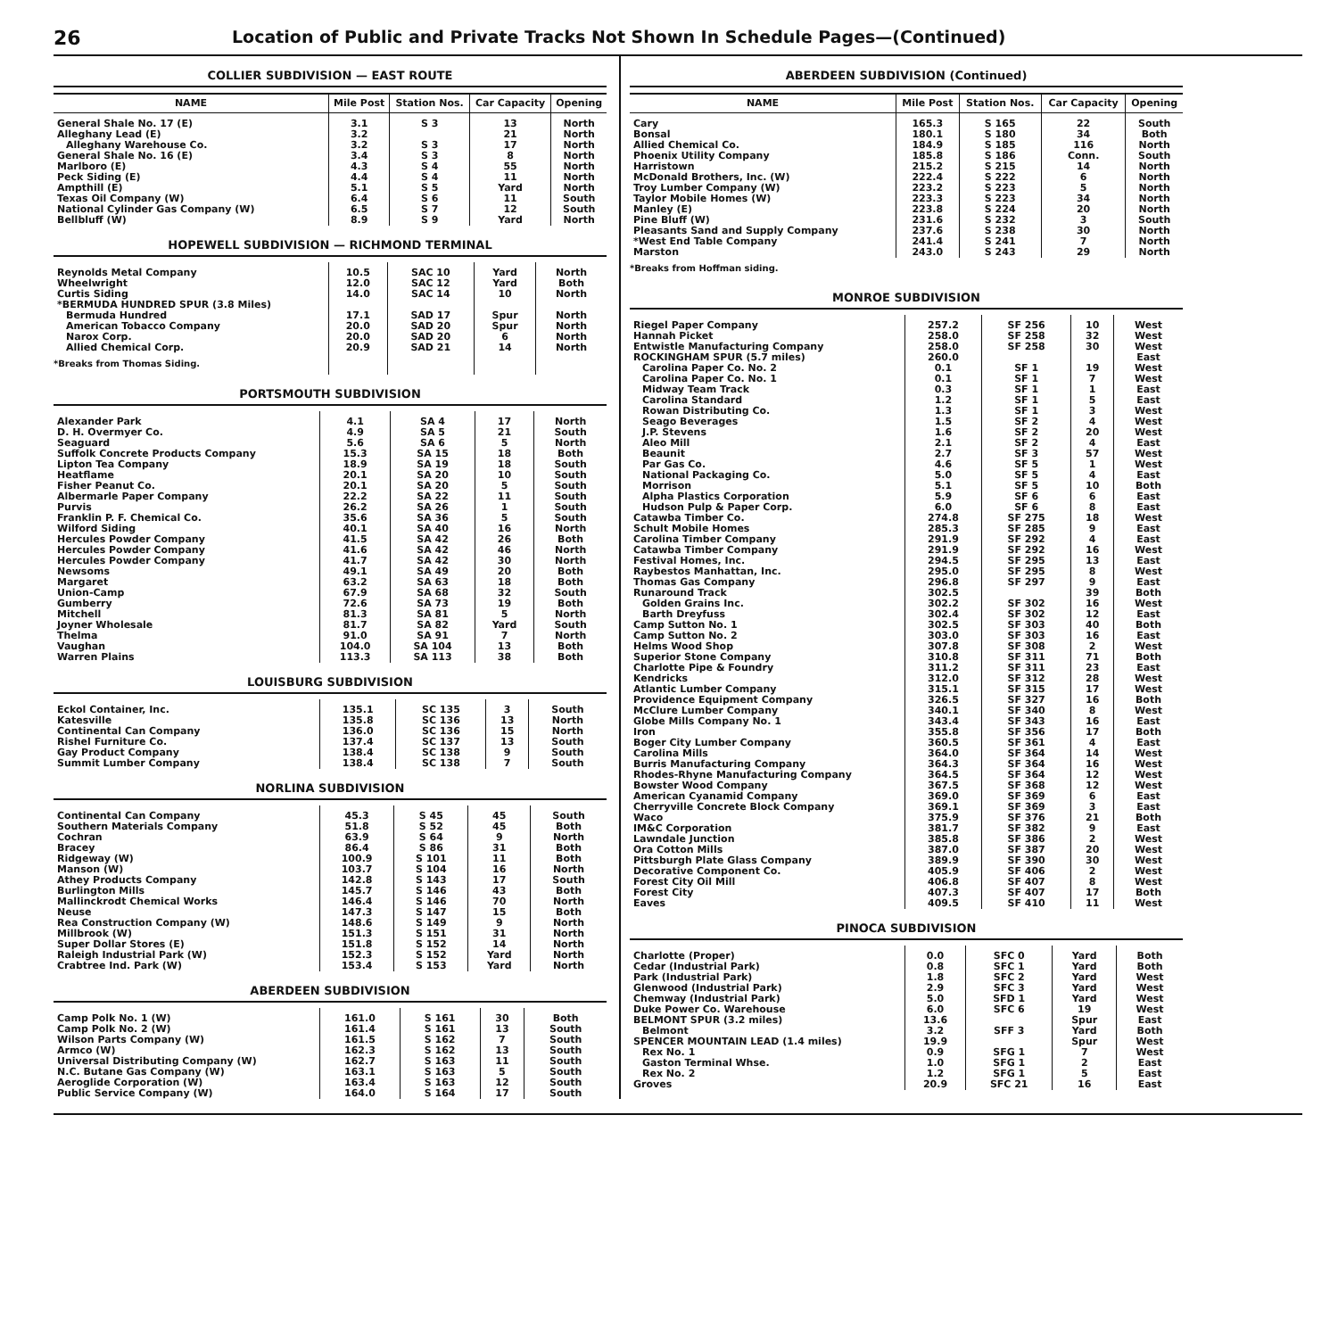26 Location of Public and Private Tracks Not Shown In Schedule Pages—(Continued)
COLLIER SUBDIVISION — EAST ROUTE
| NAME | Mile Post | Station Nos. | Car Capacity | Opening |
| --- | --- | --- | --- | --- |
| General Shale No. 17 (E) | 3.1 | S 3 | 13 | North |
| Alleghany Lead (E) | 3.2 | | 21 | North |
| Alleghany Warehouse Co. | 3.2 | S 3 | 17 | North |
| General Shale No. 16 (E) | 3.4 | S 3 | 8 | North |
| Marlboro (E) | 4.3 | S 4 | 55 | North |
| Peck Siding (E) | 4.4 | S 4 | 11 | North |
| Ampthill (E) | 5.1 | S 5 | Yard | North |
| Texas Oil Company (W) | 6.4 | S 6 | 11 | South |
| National Cylinder Gas Company (W) | 6.5 | S 7 | 12 | South |
| Bellbluff (W) | 8.9 | S 9 | Yard | North |
HOPEWELL SUBDIVISION — RICHMOND TERMINAL
| Reynolds Metal Company | 10.5 | SAC 10 | Yard | North |
| Wheelwright | 12.0 | SAC 12 | Yard | Both |
| Curtis Siding | 14.0 | SAC 14 | 10 | North |
| *BERMUDA HUNDRED SPUR (3.8 Miles) | | | | |
| Bermuda Hundred | 17.1 | SAD 17 | Spur | North |
| American Tobacco Company | 20.0 | SAD 20 | Spur | North |
| Narox Corp. | 20.0 | SAD 20 | 6 | North |
| Allied Chemical Corp. | 20.9 | SAD 21 | 14 | North |
| *Breaks from Thomas Siding. | | | | |
PORTSMOUTH SUBDIVISION
| Alexander Park | 4.1 | SA 4 | 17 | North |
| D. H. Overmyer Co. | 4.9 | SA 5 | 21 | South |
| Seaguard | 5.6 | SA 6 | 5 | North |
| Suffolk Concrete Products Company | 15.3 | SA 15 | 18 | Both |
| Lipton Tea Company | 18.9 | SA 19 | 18 | South |
| Heatflame | 20.1 | SA 20 | 10 | South |
| Fisher Peanut Co. | 20.1 | SA 20 | 5 | South |
| Albermarle Paper Company | 22.2 | SA 22 | 11 | South |
| Purvis | 26.2 | SA 26 | 1 | South |
| Franklin P. F. Chemical Co. | 35.6 | SA 36 | 5 | South |
| Wilford Siding | 40.1 | SA 40 | 16 | North |
| Hercules Powder Company | 41.5 | SA 42 | 26 | Both |
| Hercules Powder Company | 41.6 | SA 42 | 46 | North |
| Hercules Powder Company | 41.7 | SA 42 | 30 | North |
| Newsoms | 49.1 | SA 49 | 20 | Both |
| Margaret | 63.2 | SA 63 | 18 | Both |
| Union-Camp | 67.9 | SA 68 | 32 | South |
| Gumberry | 72.6 | SA 73 | 19 | Both |
| Mitchell | 81.3 | SA 81 | 5 | North |
| Joyner Wholesale | 81.7 | SA 82 | Yard | South |
| Thelma | 91.0 | SA 91 | 7 | North |
| Vaughan | 104.0 | SA 104 | 13 | Both |
| Warren Plains | 113.3 | SA 113 | 38 | Both |
LOUISBURG SUBDIVISION
| Eckol Container, Inc. | 135.1 | SC 135 | 3 | South |
| Katesville | 135.8 | SC 136 | 13 | North |
| Continental Can Company | 136.0 | SC 136 | 15 | North |
| Rishel Furniture Co. | 137.4 | SC 137 | 13 | South |
| Gay Product Company | 138.4 | SC 138 | 9 | South |
| Summit Lumber Company | 138.4 | SC 138 | 7 | South |
NORLINA SUBDIVISION
| Continental Can Company | 45.3 | S 45 | 45 | South |
| Southern Materials Company | 51.8 | S 52 | 45 | Both |
| Cochran | 63.9 | S 64 | 9 | North |
| Bracey | 86.4 | S 86 | 31 | Both |
| Ridgeway (W) | 100.9 | S 101 | 11 | Both |
| Manson (W) | 103.7 | S 104 | 16 | North |
| Athey Products Company | 142.8 | S 143 | 17 | South |
| Burlington Mills | 145.7 | S 146 | 43 | Both |
| Mallinckrodt Chemical Works | 146.4 | S 146 | 70 | North |
| Neuse | 147.3 | S 147 | 15 | Both |
| Rea Construction Company (W) | 148.6 | S 149 | 9 | North |
| Millbrook (W) | 151.3 | S 151 | 31 | North |
| Super Dollar Stores (E) | 151.8 | S 152 | 14 | North |
| Raleigh Industrial Park (W) | 152.3 | S 152 | Yard | North |
| Crabtree Ind. Park (W) | 153.4 | S 153 | Yard | North |
ABERDEEN SUBDIVISION
| Camp Polk No. 1 (W) | 161.0 | S 161 | 30 | Both |
| Camp Polk No. 2 (W) | 161.4 | S 161 | 13 | South |
| Wilson Parts Company (W) | 161.5 | S 162 | 7 | South |
| Armco (W) | 162.3 | S 162 | 13 | South |
| Universal Distributing Company (W) | 162.7 | S 163 | 11 | South |
| N.C. Butane Gas Company (W) | 163.1 | S 163 | 5 | South |
| Aeroglide Corporation (W) | 163.4 | S 163 | 12 | South |
| Public Service Company (W) | 164.0 | S 164 | 17 | South |
ABERDEEN SUBDIVISION (Continued)
| NAME | Mile Post | Station Nos. | Car Capacity | Opening |
| --- | --- | --- | --- | --- |
| Cary | 165.3 | S 165 | 22 | South |
| Bonsal | 180.1 | S 180 | 34 | Both |
| Allied Chemical Co. | 184.9 | S 185 | 116 | North |
| Phoenix Utility Company | 185.8 | S 186 | Conn. | South |
| Harristown | 215.2 | S 215 | 14 | North |
| McDonald Brothers, Inc. (W) | 222.4 | S 222 | 6 | North |
| Troy Lumber Company (W) | 223.2 | S 223 | 5 | North |
| Taylor Mobile Homes (W) | 223.3 | S 223 | 34 | North |
| Manley (E) | 223.8 | S 224 | 20 | North |
| Pine Bluff (W) | 231.6 | S 232 | 3 | South |
| Pleasants Sand and Supply Company | 237.6 | S 238 | 30 | North |
| *West End Table Company | 241.4 | S 241 | 7 | North |
| Marston | 243.0 | S 243 | 29 | North |
*Breaks from Hoffman siding.
MONROE SUBDIVISION
| Riegel Paper Company | 257.2 | SF 256 | 10 | West |
| Hannah Picket | 258.0 | SF 258 | 32 | West |
| Entwistle Manufacturing Company | 258.0 | SF 258 | 30 | West |
| ROCKINGHAM SPUR (5.7 miles) | 260.0 | | | East |
| Carolina Paper Co. No. 2 | 0.1 | SF 1 | 19 | West |
| Carolina Paper Co. No. 1 | 0.1 | SF 1 | 7 | West |
| Midway Team Track | 0.3 | SF 1 | 1 | East |
| Carolina Standard | 1.2 | SF 1 | 5 | East |
| Rowan Distributing Co. | 1.3 | SF 1 | 3 | West |
| Seago Beverages | 1.5 | SF 2 | 4 | West |
| J.P. Stevens | 1.6 | SF 2 | 20 | West |
| Aleo Mill | 2.1 | SF 2 | 4 | East |
| Beaunit | 2.7 | SF 3 | 57 | West |
| Par Gas Co. | 4.6 | SF 5 | 1 | West |
| National Packaging Co. | 5.0 | SF 5 | 4 | East |
| Morrison | 5.1 | SF 5 | 10 | Both |
| Alpha Plastics Corporation | 5.9 | SF 6 | 6 | East |
| Hudson Pulp & Paper Corp. | 6.0 | SF 6 | 8 | East |
| Catawba Timber Co. | 274.8 | SF 275 | 18 | West |
| Schult Mobile Homes | 285.3 | SF 285 | 9 | East |
| Carolina Timber Company | 291.9 | SF 292 | 4 | East |
| Catawba Timber Company | 291.9 | SF 292 | 16 | West |
| Festival Homes, Inc. | 294.5 | SF 295 | 13 | East |
| Raybestos Manhattan, Inc. | 295.0 | SF 295 | 8 | West |
| Thomas Gas Company | 296.8 | SF 297 | 9 | East |
| Runaround Track | 302.5 | | 39 | Both |
| Golden Grains Inc. | 302.2 | SF 302 | 16 | West |
| Barth Dreyfuss | 302.4 | SF 302 | 12 | East |
| Camp Sutton No. 1 | 302.5 | SF 303 | 40 | Both |
| Camp Sutton No. 2 | 303.0 | SF 303 | 16 | East |
| Helms Wood Shop | 307.8 | SF 308 | 2 | West |
| Superior Stone Company | 310.8 | SF 311 | 71 | Both |
| Charlotte Pipe & Foundry | 311.2 | SF 311 | 23 | East |
| Kendricks | 312.0 | SF 312 | 28 | West |
| Atlantic Lumber Company | 315.1 | SF 315 | 17 | West |
| Providence Equipment Company | 326.5 | SF 327 | 16 | Both |
| McClure Lumber Company | 340.1 | SF 340 | 8 | West |
| Globe Mills Company No. 1 | 343.4 | SF 343 | 16 | East |
| Iron | 355.8 | SF 356 | 17 | Both |
| Boger City Lumber Company | 360.5 | SF 361 | 4 | East |
| Carolina Mills | 364.0 | SF 364 | 14 | West |
| Burris Manufacturing Company | 364.3 | SF 364 | 16 | West |
| Rhodes-Rhyne Manufacturing Company | 364.5 | SF 364 | 12 | West |
| Bowster Wood Company | 367.5 | SF 368 | 12 | West |
| American Cyanamid Company | 369.0 | SF 369 | 6 | East |
| Cherryville Concrete Block Company | 369.1 | SF 369 | 3 | East |
| Waco | 375.9 | SF 376 | 21 | Both |
| IM&C Corporation | 381.7 | SF 382 | 9 | East |
| Lawndale Junction | 385.8 | SF 386 | 2 | West |
| Ora Cotton Mills | 387.0 | SF 387 | 20 | West |
| Pittsburgh Plate Glass Company | 389.9 | SF 390 | 30 | West |
| Decorative Component Co. | 405.9 | SF 406 | 2 | West |
| Forest City Oil Mill | 406.8 | SF 407 | 8 | West |
| Forest City | 407.3 | SF 407 | 17 | Both |
| Eaves | 409.5 | SF 410 | 11 | West |
PINOCA SUBDIVISION
| Charlotte (Proper) | 0.0 | SFC 0 | Yard | Both |
| Cedar (Industrial Park) | 0.8 | SFC 1 | Yard | Both |
| Park (Industrial Park) | 1.8 | SFC 2 | Yard | West |
| Glenwood (Industrial Park) | 2.9 | SFC 3 | Yard | West |
| Chemway (Industrial Park) | 5.0 | SFD 1 | Yard | West |
| Duke Power Co. Warehouse | 6.0 | SFC 6 | 19 | West |
| BELMONT SPUR (3.2 miles) | 13.6 | | Spur | East |
| Belmont | 3.2 | SFF 3 | Yard | Both |
| SPENCER MOUNTAIN LEAD (1.4 miles) | 19.9 | | Spur | West |
| Rex No. 1 | 0.9 | SFG 1 | 7 | West |
| Gaston Terminal Whse. | 1.0 | SFG 1 | 2 | East |
| Rex No. 2 | 1.2 | SFG 1 | 5 | East |
| Groves | 20.9 | SFC 21 | 16 | East |